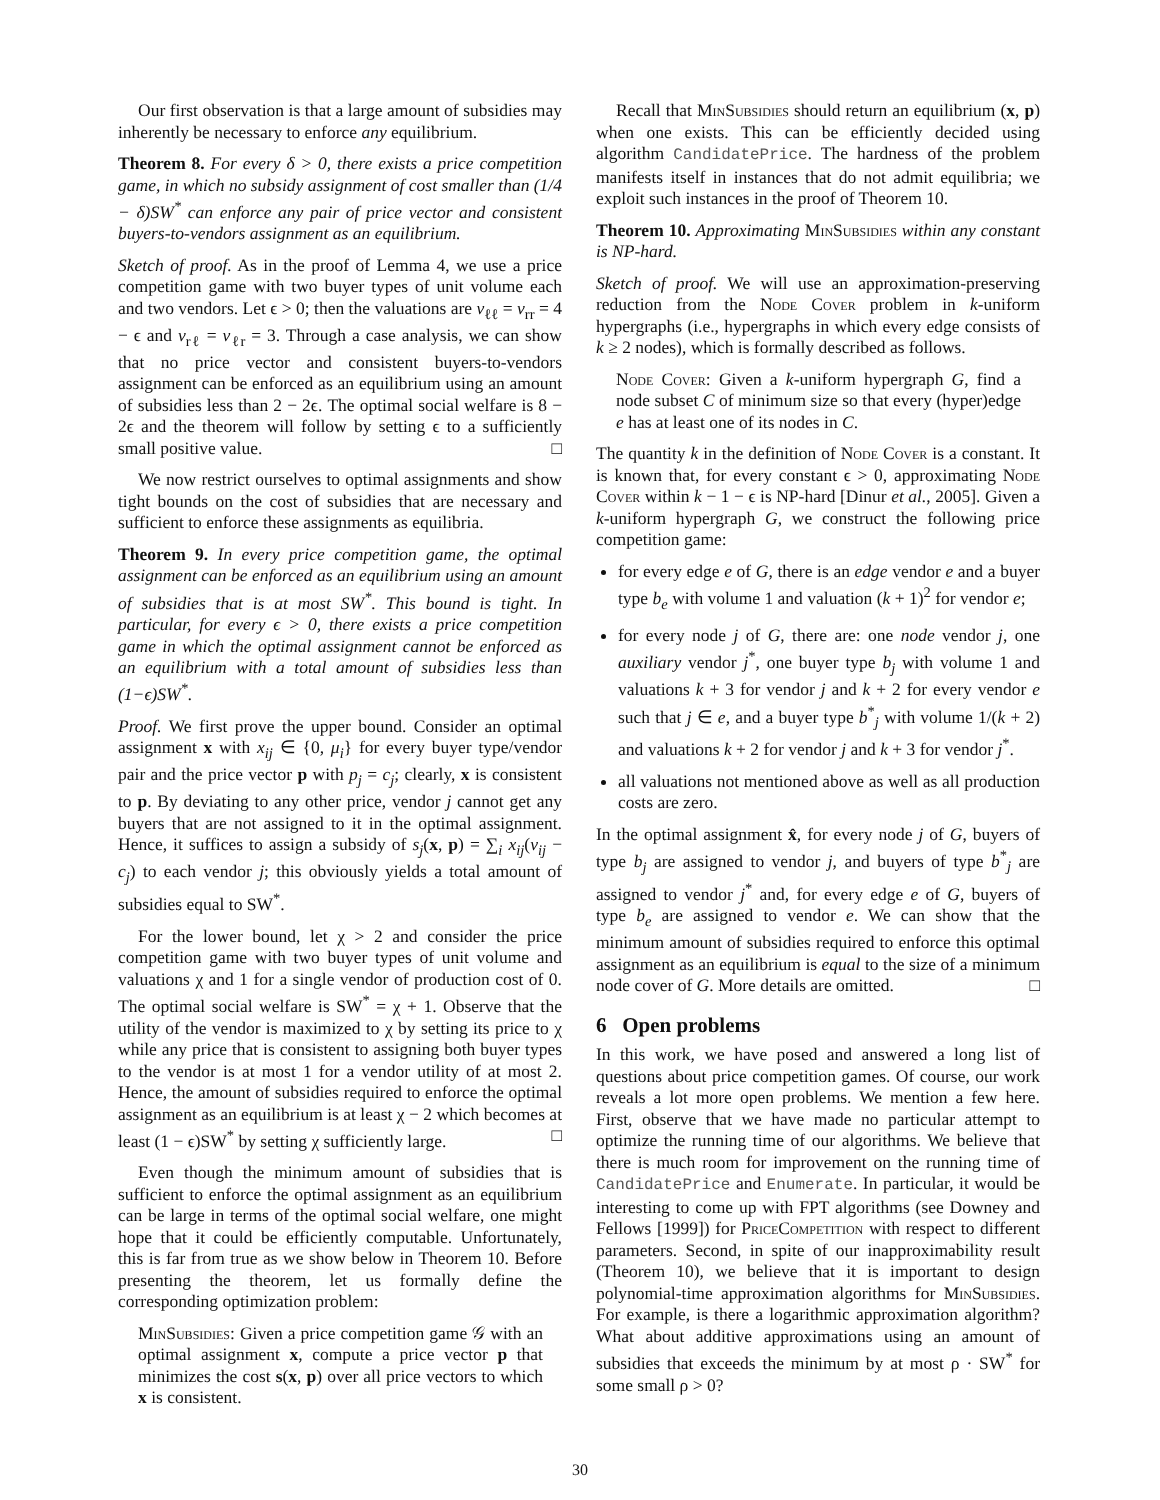Our first observation is that a large amount of subsidies may inherently be necessary to enforce any equilibrium.
Theorem 8. For every δ > 0, there exists a price competition game, in which no subsidy assignment of cost smaller than (1/4 − δ)SW<sup>*</sup> can enforce any pair of price vector and consistent buyers-to-vendors assignment as an equilibrium.
Sketch of proof. As in the proof of Lemma 4, we use a price competition game with two buyer types of unit volume each and two vendors. Let ϵ > 0; then the valuations are v<sub>ℓℓ</sub> = v<sub>rr</sub> = 4 − ϵ and v<sub>rℓ</sub> = v<sub>ℓr</sub> = 3. Through a case analysis, we can show that no price vector and consistent buyers-to-vendors assignment can be enforced as an equilibrium using an amount of subsidies less than 2 − 2ϵ. The optimal social welfare is 8 − 2ϵ and the theorem will follow by setting ϵ to a sufficiently small positive value. □
We now restrict ourselves to optimal assignments and show tight bounds on the cost of subsidies that are necessary and sufficient to enforce these assignments as equilibria.
Theorem 9. In every price competition game, the optimal assignment can be enforced as an equilibrium using an amount of subsidies that is at most SW<sup>*</sup>. This bound is tight. In particular, for every ϵ > 0, there exists a price competition game in which the optimal assignment cannot be enforced as an equilibrium with a total amount of subsidies less than (1−ϵ)SW<sup>*</sup>.
Proof. We first prove the upper bound. Consider an optimal assignment x with x<sub>ij</sub> ∈ {0, μ<sub>i</sub>} for every buyer type/vendor pair and the price vector p with p<sub>j</sub> = c<sub>j</sub>; clearly, x is consistent to p. By deviating to any other price, vendor j cannot get any buyers that are not assigned to it in the optimal assignment. Hence, it suffices to assign a subsidy of s<sub>j</sub>(x, p) = ∑<sub>i</sub> x<sub>ij</sub>(v<sub>ij</sub> − c<sub>j</sub>) to each vendor j; this obviously yields a total amount of subsidies equal to SW<sup>*</sup>.
For the lower bound, let χ > 2 and consider the price competition game with two buyer types of unit volume and valuations χ and 1 for a single vendor of production cost of 0. The optimal social welfare is SW<sup>*</sup> = χ + 1. Observe that the utility of the vendor is maximized to χ by setting its price to χ while any price that is consistent to assigning both buyer types to the vendor is at most 1 for a vendor utility of at most 2. Hence, the amount of subsidies required to enforce the optimal assignment as an equilibrium is at least χ − 2 which becomes at least (1 − ϵ)SW<sup>*</sup> by setting χ sufficiently large. □
Even though the minimum amount of subsidies that is sufficient to enforce the optimal assignment as an equilibrium can be large in terms of the optimal social welfare, one might hope that it could be efficiently computable. Unfortunately, this is far from true as we show below in Theorem 10. Before presenting the theorem, let us formally define the corresponding optimization problem:
MinSubsidies: Given a price competition game 𝒢 with an optimal assignment x, compute a price vector p that minimizes the cost s(x, p) over all price vectors to which x is consistent.
Recall that MinSubsidies should return an equilibrium (x, p) when one exists. This can be efficiently decided using algorithm CandidatePrice. The hardness of the problem manifests itself in instances that do not admit equilibria; we exploit such instances in the proof of Theorem 10.
Theorem 10. Approximating MinSubsidies within any constant is NP-hard.
Sketch of proof. We will use an approximation-preserving reduction from the Node Cover problem in k-uniform hypergraphs (i.e., hypergraphs in which every edge consists of k ≥ 2 nodes), which is formally described as follows.
Node Cover: Given a k-uniform hypergraph G, find a node subset C of minimum size so that every (hyper)edge e has at least one of its nodes in C.
The quantity k in the definition of Node Cover is a constant. It is known that, for every constant ϵ > 0, approximating Node Cover within k − 1 − ϵ is NP-hard [Dinur et al., 2005]. Given a k-uniform hypergraph G, we construct the following price competition game:
for every edge e of G, there is an edge vendor e and a buyer type b<sub>e</sub> with volume 1 and valuation (k + 1)<sup>2</sup> for vendor e;
for every node j of G, there are: one node vendor j, one auxiliary vendor j<sup>*</sup>, one buyer type b<sub>j</sub> with volume 1 and valuations k + 3 for vendor j and k + 2 for every vendor e such that j ∈ e, and a buyer type b<sup>*</sup><sub>j</sub> with volume 1/(k + 2) and valuations k + 2 for vendor j and k + 3 for vendor j<sup>*</sup>.
all valuations not mentioned above as well as all production costs are zero.
In the optimal assignment x̂, for every node j of G, buyers of type b<sub>j</sub> are assigned to vendor j, and buyers of type b<sup>*</sup><sub>j</sub> are assigned to vendor j<sup>*</sup> and, for every edge e of G, buyers of type b<sub>e</sub> are assigned to vendor e. We can show that the minimum amount of subsidies required to enforce this optimal assignment as an equilibrium is equal to the size of a minimum node cover of G. More details are omitted. □
6 Open problems
In this work, we have posed and answered a long list of questions about price competition games. Of course, our work reveals a lot more open problems. We mention a few here. First, observe that we have made no particular attempt to optimize the running time of our algorithms. We believe that there is much room for improvement on the running time of CandidatePrice and Enumerate. In particular, it would be interesting to come up with FPT algorithms (see Downey and Fellows [1999]) for PriceCompetition with respect to different parameters. Second, in spite of our inapproximability result (Theorem 10), we believe that it is important to design polynomial-time approximation algorithms for MinSubsidies. For example, is there a logarithmic approximation algorithm? What about additive approximations using an amount of subsidies that exceeds the minimum by at most ρ · SW<sup>*</sup> for some small ρ > 0?
30